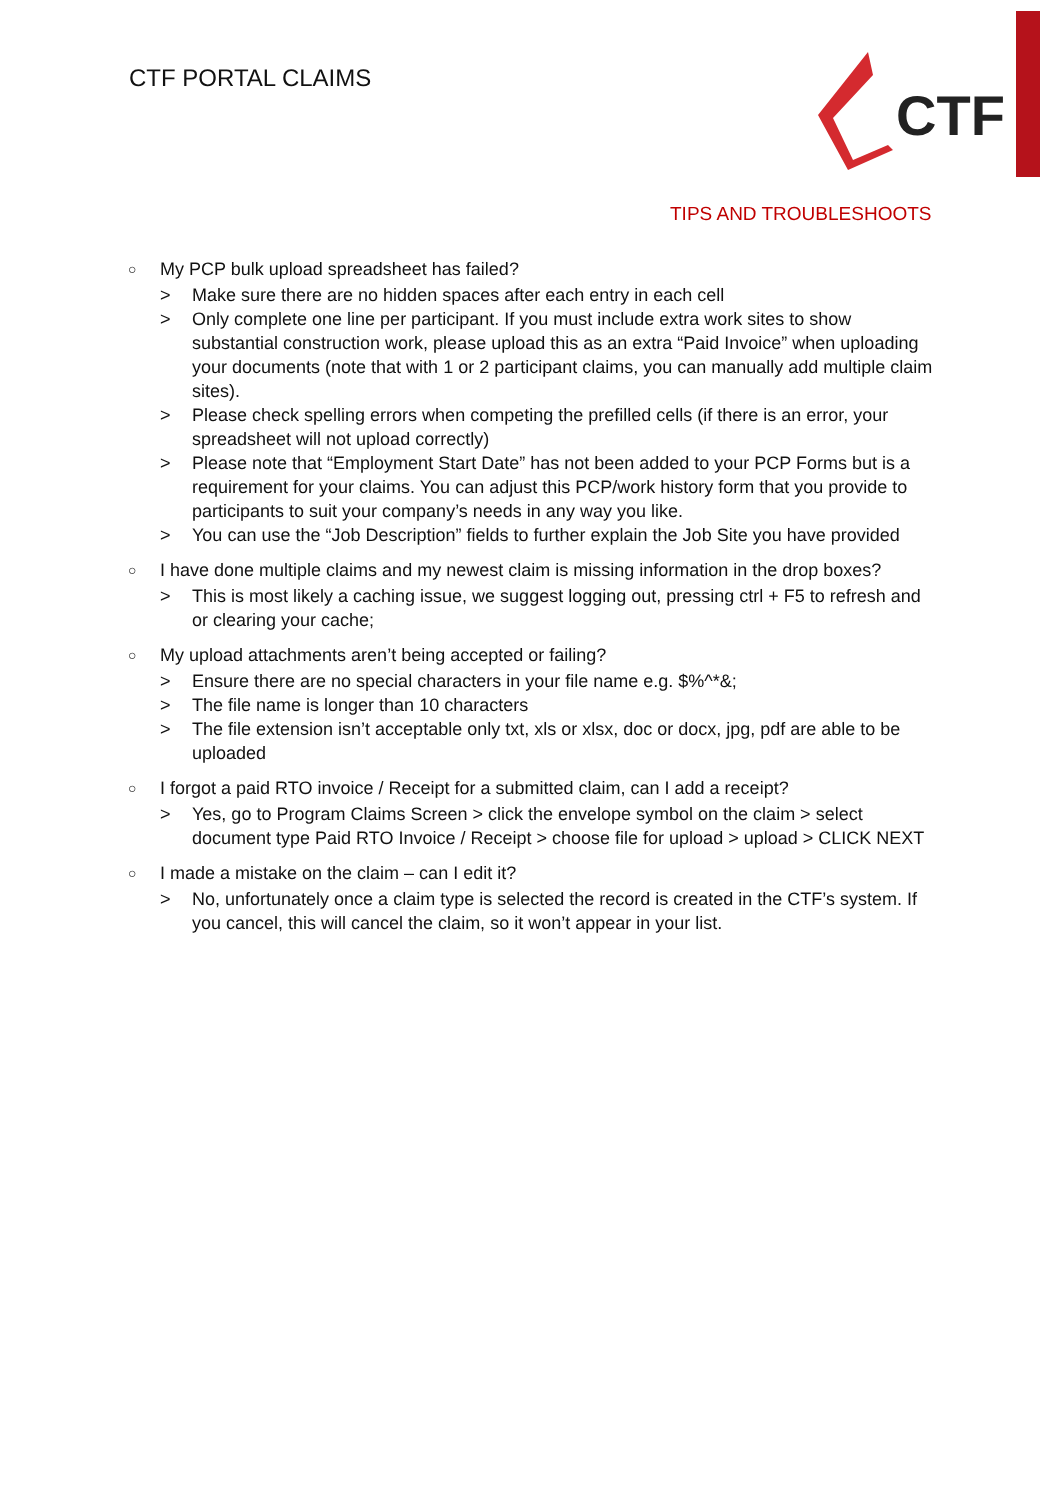CTF PORTAL CLAIMS
CTF
TIPS AND TROUBLESHOOTS
○ My PCP bulk upload spreadsheet has failed?
> Make sure there are no hidden spaces after each entry in each cell
> Only complete one line per participant. If you must include extra work sites to show substantial construction work, please upload this as an extra “Paid Invoice” when uploading your documents (note that with 1 or 2 participant claims, you can manually add multiple claim sites).
> Please check spelling errors when competing the prefilled cells (if there is an error, your spreadsheet will not upload correctly)
> Please note that “Employment Start Date” has not been added to your PCP Forms but is a requirement for your claims. You can adjust this PCP/work history form that you provide to participants to suit your company’s needs in any way you like.
> You can use the “Job Description” fields to further explain the Job Site you have provided
○ I have done multiple claims and my newest claim is missing information in the drop boxes?
> This is most likely a caching issue, we suggest logging out, pressing ctrl + F5 to refresh and or clearing your cache;
○ My upload attachments aren’t being accepted or failing?
> Ensure there are no special characters in your file name e.g. $%^*&;
> The file name is longer than 10 characters
> The file extension isn’t acceptable only txt, xls or xlsx, doc or docx, jpg, pdf are able to be uploaded
○ I forgot a paid RTO invoice / Receipt for a submitted claim, can I add a receipt?
> Yes, go to Program Claims Screen > click the envelope symbol on the claim > select document type Paid RTO Invoice / Receipt > choose file for upload > upload > CLICK NEXT
○ I made a mistake on the claim – can I edit it?
> No, unfortunately once a claim type is selected the record is created in the CTF’s system. If you cancel, this will cancel the claim, so it won’t appear in your list.